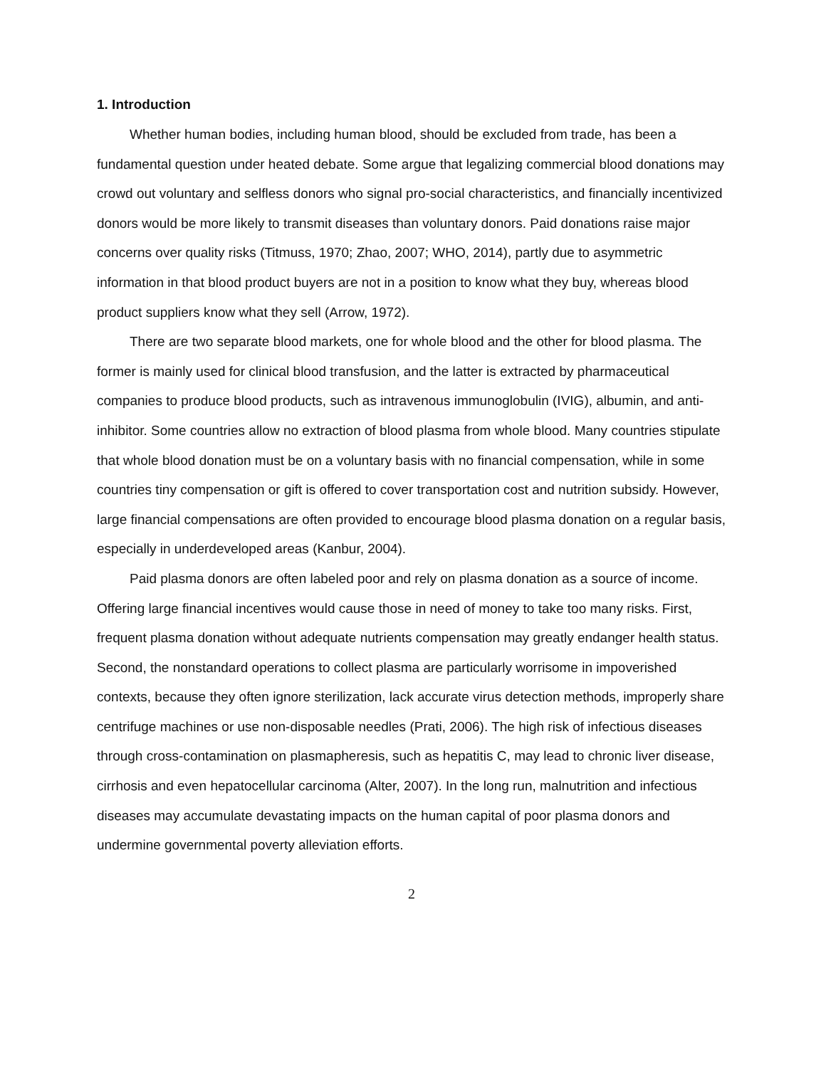1. Introduction
Whether human bodies, including human blood, should be excluded from trade, has been a fundamental question under heated debate. Some argue that legalizing commercial blood donations may crowd out voluntary and selfless donors who signal pro-social characteristics, and financially incentivized donors would be more likely to transmit diseases than voluntary donors. Paid donations raise major concerns over quality risks (Titmuss, 1970; Zhao, 2007; WHO, 2014), partly due to asymmetric information in that blood product buyers are not in a position to know what they buy, whereas blood product suppliers know what they sell (Arrow, 1972).
There are two separate blood markets, one for whole blood and the other for blood plasma. The former is mainly used for clinical blood transfusion, and the latter is extracted by pharmaceutical companies to produce blood products, such as intravenous immunoglobulin (IVIG), albumin, and anti-inhibitor. Some countries allow no extraction of blood plasma from whole blood. Many countries stipulate that whole blood donation must be on a voluntary basis with no financial compensation, while in some countries tiny compensation or gift is offered to cover transportation cost and nutrition subsidy. However, large financial compensations are often provided to encourage blood plasma donation on a regular basis, especially in underdeveloped areas (Kanbur, 2004).
Paid plasma donors are often labeled poor and rely on plasma donation as a source of income. Offering large financial incentives would cause those in need of money to take too many risks. First, frequent plasma donation without adequate nutrients compensation may greatly endanger health status. Second, the nonstandard operations to collect plasma are particularly worrisome in impoverished contexts, because they often ignore sterilization, lack accurate virus detection methods, improperly share centrifuge machines or use non-disposable needles (Prati, 2006). The high risk of infectious diseases through cross-contamination on plasmapheresis, such as hepatitis C, may lead to chronic liver disease, cirrhosis and even hepatocellular carcinoma (Alter, 2007). In the long run, malnutrition and infectious diseases may accumulate devastating impacts on the human capital of poor plasma donors and undermine governmental poverty alleviation efforts.
2